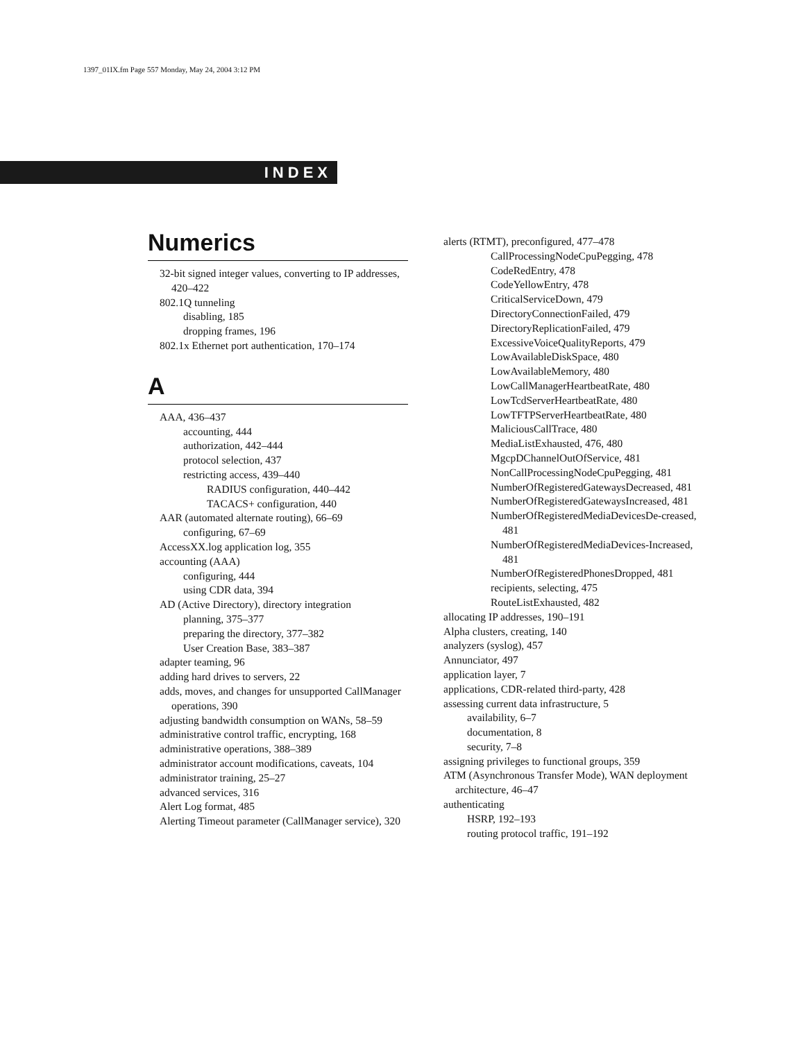1397_01IX.fm Page 557 Monday, May 24, 2004 3:12 PM
INDEX
Numerics
32-bit signed integer values, converting to IP addresses, 420–422
802.1Q tunneling
disabling, 185
dropping frames, 196
802.1x Ethernet port authentication, 170–174
A
AAA, 436–437
accounting, 444
authorization, 442–444
protocol selection, 437
restricting access, 439–440
RADIUS configuration, 440–442
TACACS+ configuration, 440
AAR (automated alternate routing), 66–69
configuring, 67–69
AccessXX.log application log, 355
accounting (AAA)
configuring, 444
using CDR data, 394
AD (Active Directory), directory integration
planning, 375–377
preparing the directory, 377–382
User Creation Base, 383–387
adapter teaming, 96
adding hard drives to servers, 22
adds, moves, and changes for unsupported CallManager operations, 390
adjusting bandwidth consumption on WANs, 58–59
administrative control traffic, encrypting, 168
administrative operations, 388–389
administrator account modifications, caveats, 104
administrator training, 25–27
advanced services, 316
Alert Log format, 485
Alerting Timeout parameter (CallManager service), 320
alerts (RTMT), preconfigured, 477–478
CallProcessingNodeCpuPegging, 478
CodeRedEntry, 478
CodeYellowEntry, 478
CriticalServiceDown, 479
DirectoryConnectionFailed, 479
DirectoryReplicationFailed, 479
ExcessiveVoiceQualityReports, 479
LowAvailableDiskSpace, 480
LowAvailableMemory, 480
LowCallManagerHeartbeatRate, 480
LowTcdServerHeartbeatRate, 480
LowTFTPServerHeartbeatRate, 480
MaliciousCallTrace, 480
MediaListExhausted, 476, 480
MgcpDChannelOutOfService, 481
NonCallProcessingNodeCpuPegging, 481
NumberOfRegisteredGatewaysDecreased, 481
NumberOfRegisteredGatewaysIncreased, 481
NumberOfRegisteredMediaDevicesDe-creased, 481
NumberOfRegisteredMediaDevices-Increased, 481
NumberOfRegisteredPhonesDropped, 481
recipients, selecting, 475
RouteListExhausted, 482
allocating IP addresses, 190–191
Alpha clusters, creating, 140
analyzers (syslog), 457
Annunciator, 497
application layer, 7
applications, CDR-related third-party, 428
assessing current data infrastructure, 5
availability, 6–7
documentation, 8
security, 7–8
assigning privileges to functional groups, 359
ATM (Asynchronous Transfer Mode), WAN deployment architecture, 46–47
authenticating
HSRP, 192–193
routing protocol traffic, 191–192